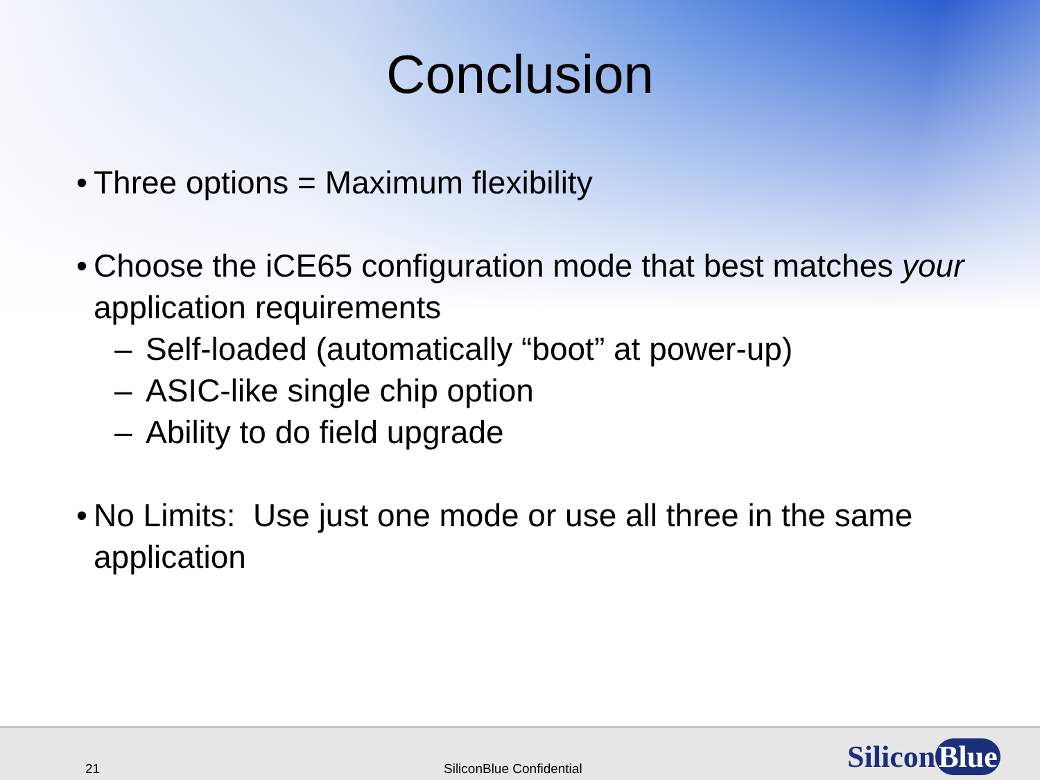Conclusion
• Three options = Maximum flexibility
• Choose the iCE65 configuration mode that best matches your application requirements
– Self-loaded (automatically “boot” at power-up)
– ASIC-like single chip option
– Ability to do field upgrade
• No Limits: Use just one mode or use all three in the same application
21 SiliconBlue Confidential Silicon Blue